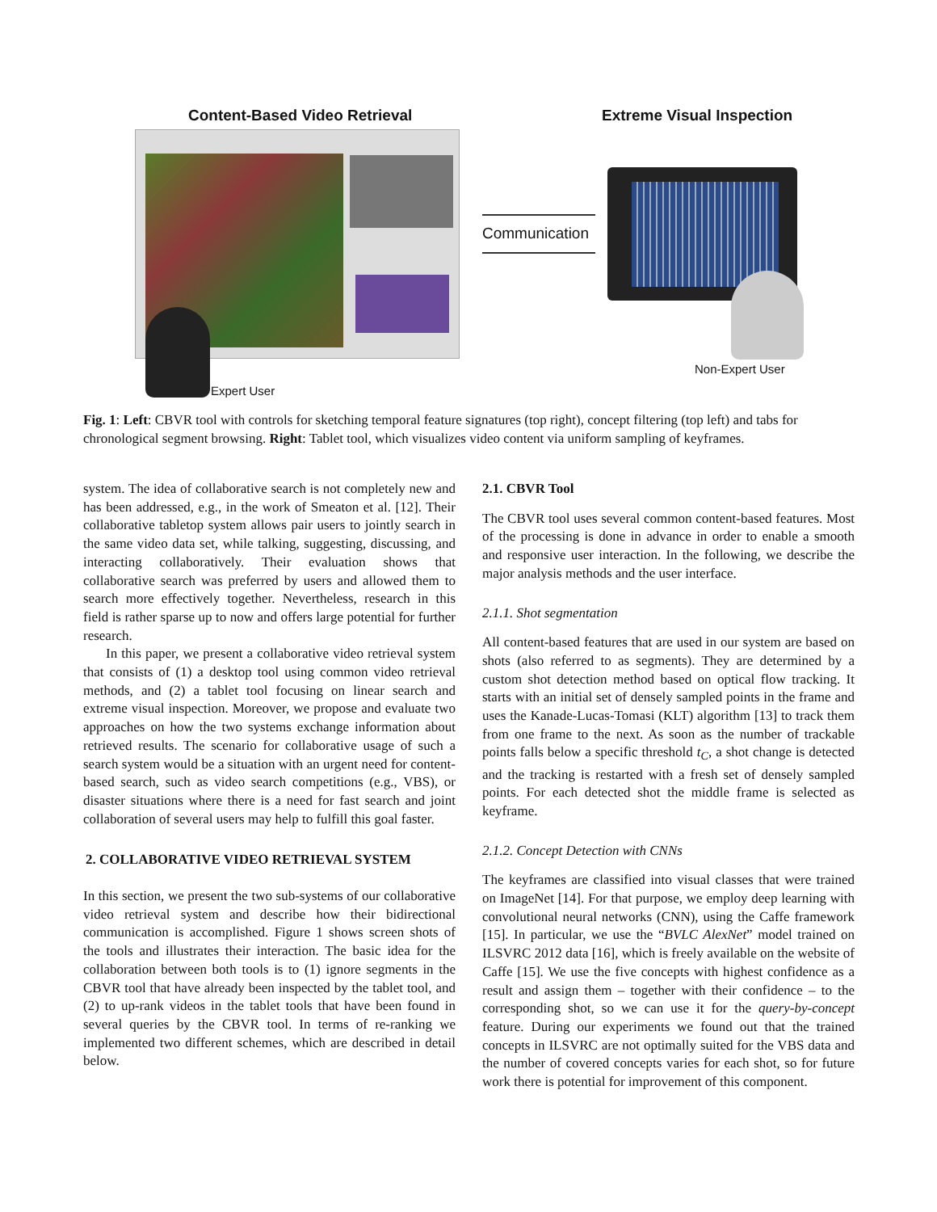Content-Based Video Retrieval Extreme Visual Inspection
Communication
Non-Expert User
Expert User
Fig. 1: Left: CBVR tool with controls for sketching temporal feature signatures (top right), concept filtering (top left) and tabs for chronological segment browsing. Right: Tablet tool, which visualizes video content via uniform sampling of keyframes.
system. The idea of collaborative search is not completely new and has been addressed, e.g., in the work of Smeaton et al. [12]. Their collaborative tabletop system allows pair users to jointly search in the same video data set, while talking, suggesting, discussing, and interacting collaboratively. Their evaluation shows that collaborative search was preferred by users and allowed them to search more effectively together. Nevertheless, research in this field is rather sparse up to now and offers large potential for further research.
In this paper, we present a collaborative video retrieval system that consists of (1) a desktop tool using common video retrieval methods, and (2) a tablet tool focusing on linear search and extreme visual inspection. Moreover, we propose and evaluate two approaches on how the two systems exchange information about retrieved results. The scenario for collaborative usage of such a search system would be a situation with an urgent need for content-based search, such as video search competitions (e.g., VBS), or disaster situations where there is a need for fast search and joint collaboration of several users may help to fulfill this goal faster.
2. COLLABORATIVE VIDEO RETRIEVAL SYSTEM
In this section, we present the two sub-systems of our collaborative video retrieval system and describe how their bidirectional communication is accomplished. Figure 1 shows screen shots of the tools and illustrates their interaction. The basic idea for the collaboration between both tools is to (1) ignore segments in the CBVR tool that have already been inspected by the tablet tool, and (2) to up-rank videos in the tablet tools that have been found in several queries by the CBVR tool. In terms of re-ranking we implemented two different schemes, which are described in detail below.
2.1. CBVR Tool
The CBVR tool uses several common content-based features. Most of the processing is done in advance in order to enable a smooth and responsive user interaction. In the following, we describe the major analysis methods and the user interface.
2.1.1. Shot segmentation
All content-based features that are used in our system are based on shots (also referred to as segments). They are determined by a custom shot detection method based on optical flow tracking. It starts with an initial set of densely sampled points in the frame and uses the Kanade-Lucas-Tomasi (KLT) algorithm [13] to track them from one frame to the next. As soon as the number of trackable points falls below a specific threshold t<sub>C</sub>, a shot change is detected and the tracking is restarted with a fresh set of densely sampled points. For each detected shot the middle frame is selected as keyframe.
2.1.2. Concept Detection with CNNs
The keyframes are classified into visual classes that were trained on ImageNet [14]. For that purpose, we employ deep learning with convolutional neural networks (CNN), using the Caffe framework [15]. In particular, we use the “BVLC AlexNet” model trained on ILSVRC 2012 data [16], which is freely available on the website of Caffe [15]. We use the five concepts with highest confidence as a result and assign them – together with their confidence – to the corresponding shot, so we can use it for the query-by-concept feature. During our experiments we found out that the trained concepts in ILSVRC are not optimally suited for the VBS data and the number of covered concepts varies for each shot, so for future work there is potential for improvement of this component.